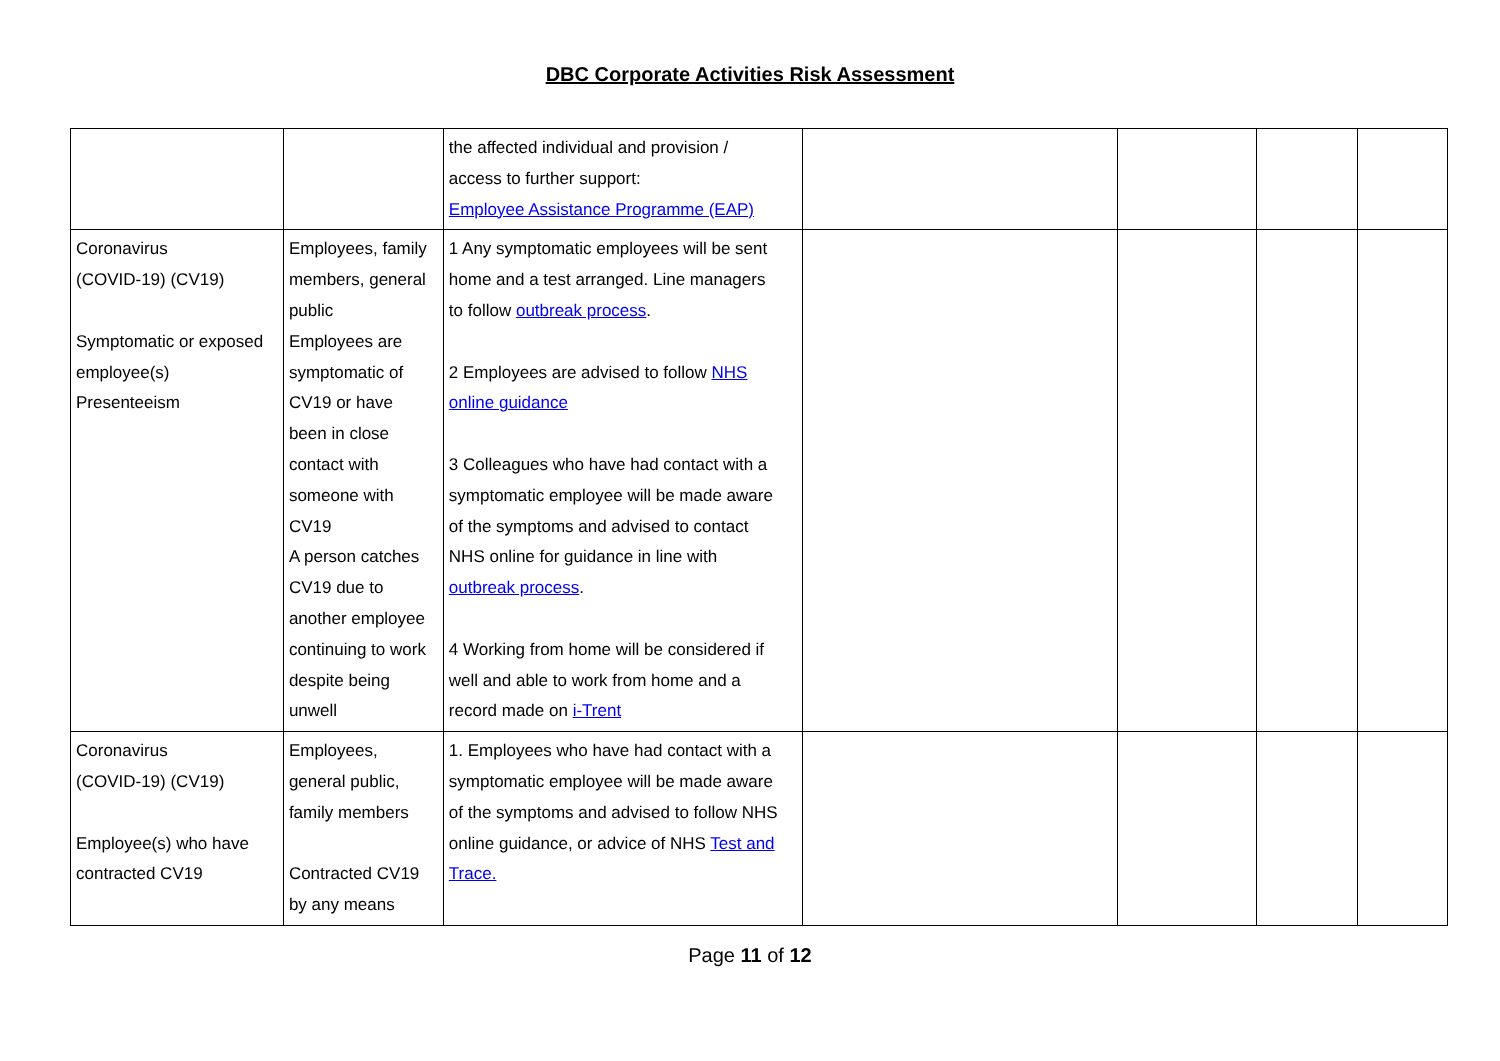DBC Corporate Activities Risk Assessment
| | | the affected individual and provision / access to further support: Employee Assistance Programme (EAP) | | | | |
| Coronavirus (COVID-19) (CV19) Symptomatic or exposed employee(s) Presenteeism | Employees, family members, general public Employees are symptomatic of CV19 or have been in close contact with someone with CV19 A person catches CV19 due to another employee continuing to work despite being unwell | 1 Any symptomatic employees will be sent home and a test arranged. Line managers to follow outbreak process . 2 Employees are advised to follow NHS online guidance 3 Colleagues who have had contact with a symptomatic employee will be made aware of the symptoms and advised to contact NHS online for guidance in line with outbreak process . 4 Working from home will be considered if well and able to work from home and a record made on i-Trent | | | | |
| Coronavirus (COVID-19) (CV19) Employee(s) who have contracted CV19 | Employees, general public, family members Contracted CV19 by any means | 1. Employees who have had contact with a symptomatic employee will be made aware of the symptoms and advised to follow NHS online guidance, or advice of NHS Test and Trace. | | | | |
Page 11 of 12